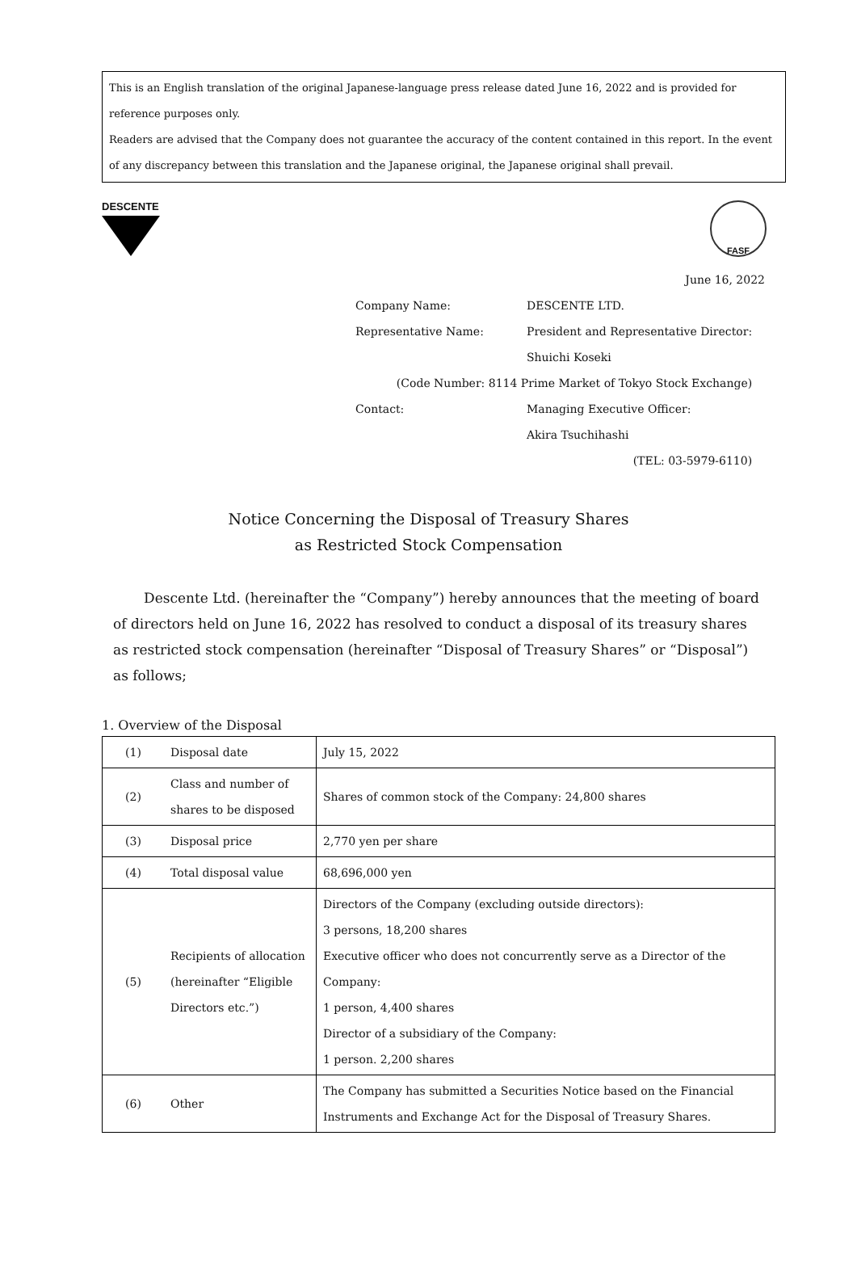This is an English translation of the original Japanese-language press release dated June 16, 2022 and is provided for reference purposes only.
Readers are advised that the Company does not guarantee the accuracy of the content contained in this report. In the event of any discrepancy between this translation and the Japanese original, the Japanese original shall prevail.
DESCENTE
FASF
June 16, 2022
| Company Name: | DESCENTE LTD. |
| Representative Name: | President and Representative Director: |
| | Shuichi Koseki |
| (Code Number: 8114 Prime Market of Tokyo Stock Exchange) | |
| Contact: | Managing Executive Officer: |
| | Akira Tsuchihashi |
| (TEL: 03-5979-6110) | |
Notice Concerning the Disposal of Treasury Shares
as Restricted Stock Compensation
Descente Ltd. (hereinafter the “Company”) hereby announces that the meeting of board of directors held on June 16, 2022 has resolved to conduct a disposal of its treasury shares as restricted stock compensation (hereinafter “Disposal of Treasury Shares” or “Disposal”) as follows;
1. Overview of the Disposal
| (1) | Disposal date | July 15, 2022 |
| (2) | Class and number of shares to be disposed | Shares of common stock of the Company: 24,800 shares |
| (3) | Disposal price | 2,770 yen per share |
| (4) | Total disposal value | 68,696,000 yen |
| (5) | Recipients of allocation (hereinafter “Eligible Directors etc.”) | Directors of the Company (excluding outside directors): 3 persons, 18,200 shares Executive officer who does not concurrently serve as a Director of the Company: 1 person, 4,400 shares Director of a subsidiary of the Company: 1 person. 2,200 shares |
| (6) | Other | The Company has submitted a Securities Notice based on the Financial Instruments and Exchange Act for the Disposal of Treasury Shares. |